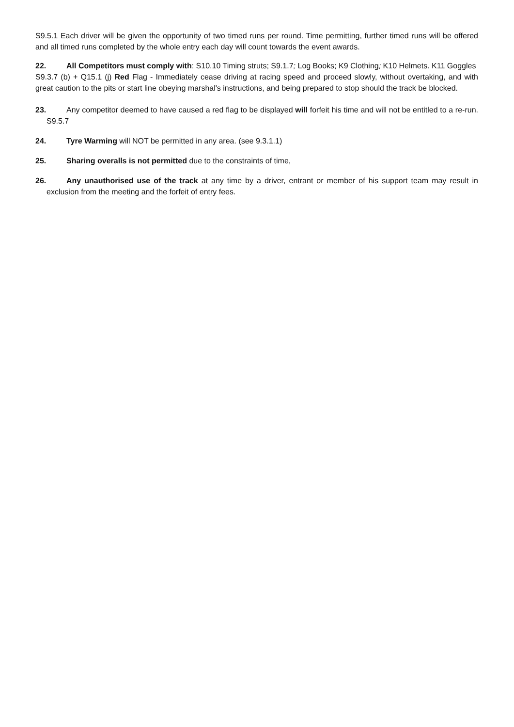S9.5.1 Each driver will be given the opportunity of two timed runs per round. Time permitting, further timed runs will be offered and all timed runs completed by the whole entry each day will count towards the event awards.
22. All Competitors must comply with: S10.10 Timing struts; S9.1.7; Log Books; K9 Clothing; K10 Helmets. K11 Goggles
S9.3.7 (b) + Q15.1 (j) Red Flag - Immediately cease driving at racing speed and proceed slowly, without overtaking, and with great caution to the pits or start line obeying marshal's instructions, and being prepared to stop should the track be blocked.
23. Any competitor deemed to have caused a red flag to be displayed will forfeit his time and will not be entitled to a re-run. S9.5.7
24. Tyre Warming will NOT be permitted in any area. (see 9.3.1.1)
25. Sharing overalls is not permitted due to the constraints of time,
26. Any unauthorised use of the track at any time by a driver, entrant or member of his support team may result in exclusion from the meeting and the forfeit of entry fees.